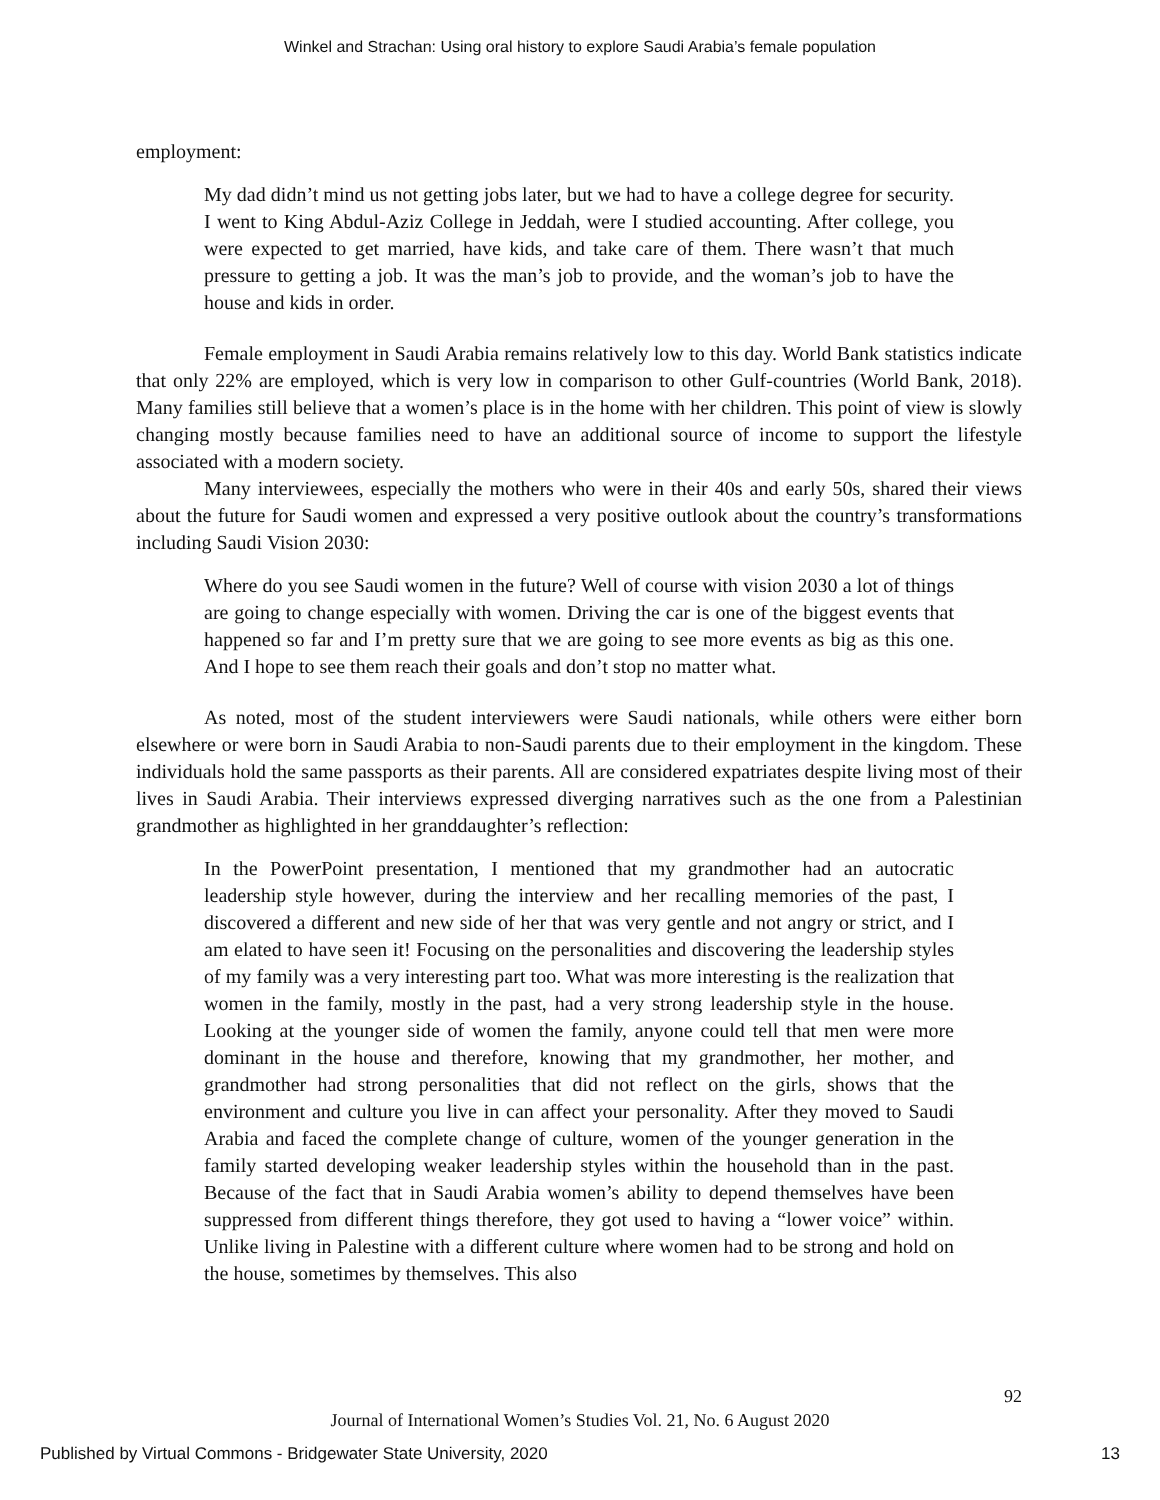Winkel and Strachan: Using oral history to explore Saudi Arabia’s female population
employment:
My dad didn’t mind us not getting jobs later, but we had to have a college degree for security. I went to King Abdul-Aziz College in Jeddah, were I studied accounting. After college, you were expected to get married, have kids, and take care of them. There wasn’t that much pressure to getting a job. It was the man’s job to provide, and the woman’s job to have the house and kids in order.
Female employment in Saudi Arabia remains relatively low to this day. World Bank statistics indicate that only 22% are employed, which is very low in comparison to other Gulf-countries (World Bank, 2018). Many families still believe that a women’s place is in the home with her children. This point of view is slowly changing mostly because families need to have an additional source of income to support the lifestyle associated with a modern society.
Many interviewees, especially the mothers who were in their 40s and early 50s, shared their views about the future for Saudi women and expressed a very positive outlook about the country’s transformations including Saudi Vision 2030:
Where do you see Saudi women in the future? Well of course with vision 2030 a lot of things are going to change especially with women. Driving the car is one of the biggest events that happened so far and I’m pretty sure that we are going to see more events as big as this one. And I hope to see them reach their goals and don’t stop no matter what.
As noted, most of the student interviewers were Saudi nationals, while others were either born elsewhere or were born in Saudi Arabia to non-Saudi parents due to their employment in the kingdom. These individuals hold the same passports as their parents. All are considered expatriates despite living most of their lives in Saudi Arabia. Their interviews expressed diverging narratives such as the one from a Palestinian grandmother as highlighted in her granddaughter’s reflection:
In the PowerPoint presentation, I mentioned that my grandmother had an autocratic leadership style however, during the interview and her recalling memories of the past, I discovered a different and new side of her that was very gentle and not angry or strict, and I am elated to have seen it! Focusing on the personalities and discovering the leadership styles of my family was a very interesting part too. What was more interesting is the realization that women in the family, mostly in the past, had a very strong leadership style in the house. Looking at the younger side of women the family, anyone could tell that men were more dominant in the house and therefore, knowing that my grandmother, her mother, and grandmother had strong personalities that did not reflect on the girls, shows that the environment and culture you live in can affect your personality. After they moved to Saudi Arabia and faced the complete change of culture, women of the younger generation in the family started developing weaker leadership styles within the household than in the past. Because of the fact that in Saudi Arabia women’s ability to depend themselves have been suppressed from different things therefore, they got used to having a “lower voice” within. Unlike living in Palestine with a different culture where women had to be strong and hold on the house, sometimes by themselves. This also
92
Journal of International Women’s Studies Vol. 21, No. 6 August 2020
Published by Virtual Commons - Bridgewater State University, 2020 13